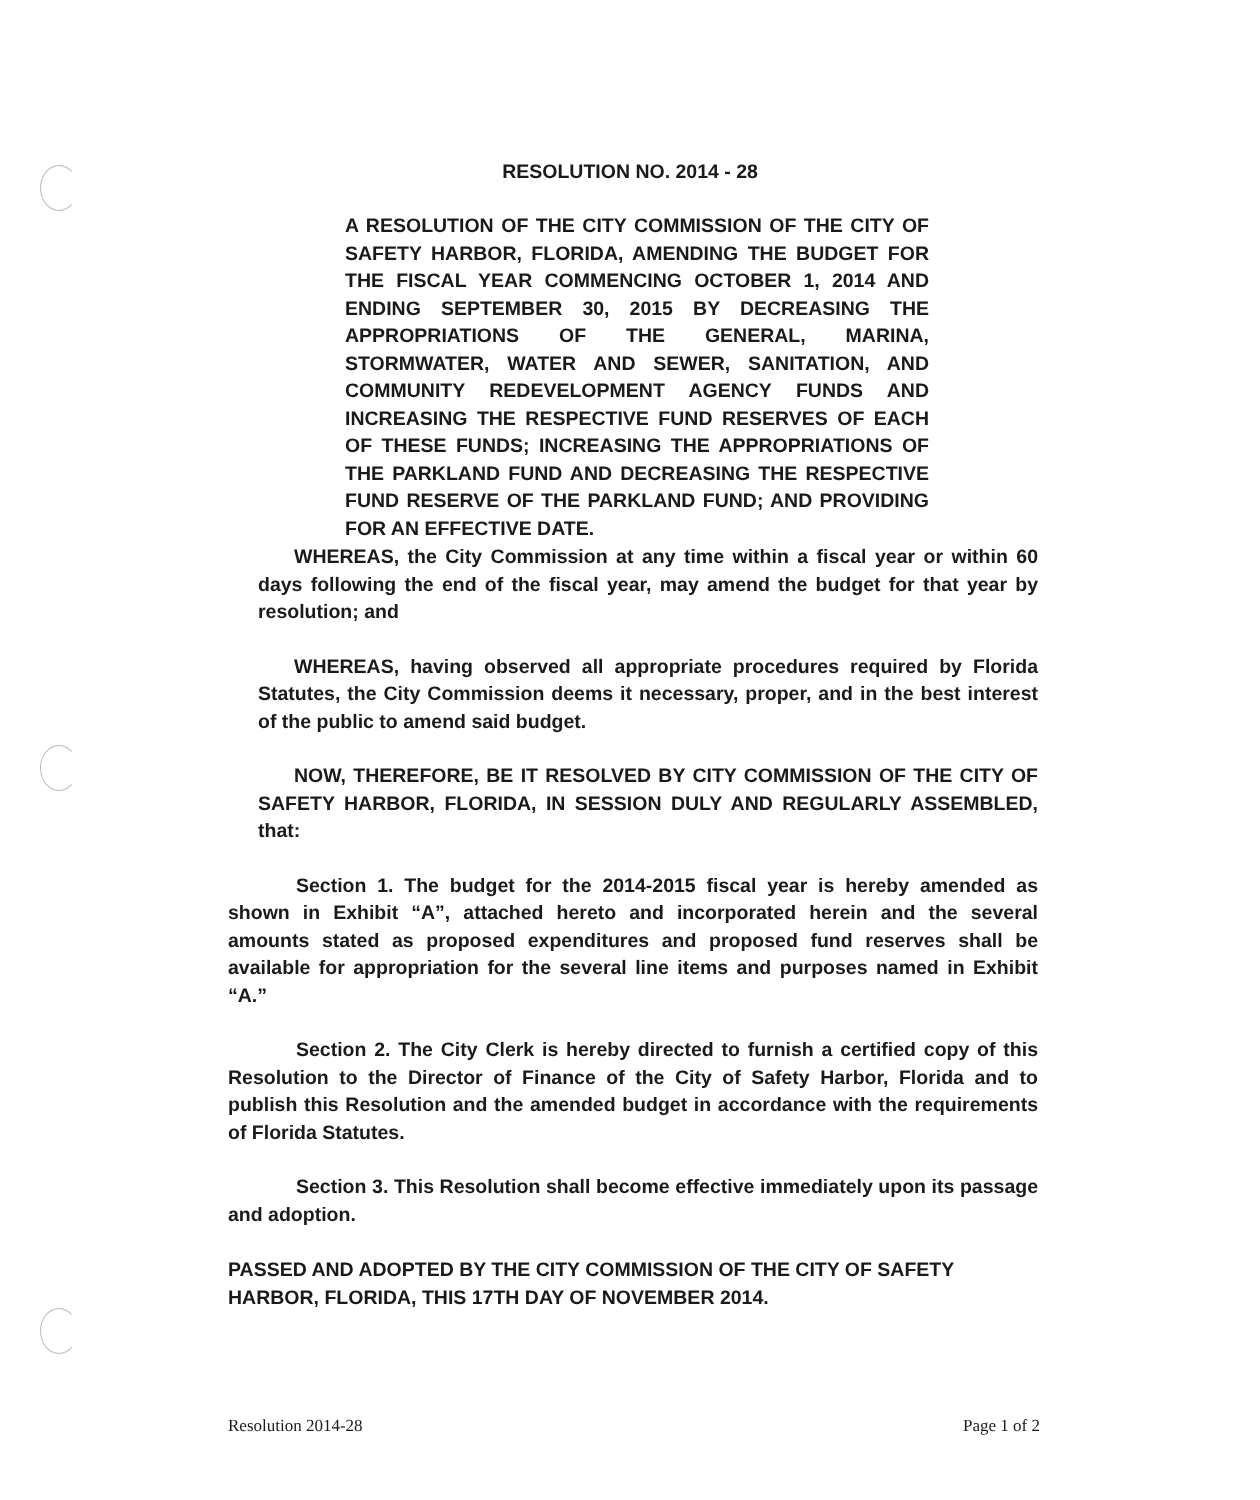RESOLUTION NO. 2014 - 28
A RESOLUTION OF THE CITY COMMISSION OF THE CITY OF SAFETY HARBOR, FLORIDA, AMENDING THE BUDGET FOR THE FISCAL YEAR COMMENCING OCTOBER 1, 2014 AND ENDING SEPTEMBER 30, 2015 BY DECREASING THE APPROPRIATIONS OF THE GENERAL, MARINA, STORMWATER, WATER AND SEWER, SANITATION, AND COMMUNITY REDEVELOPMENT AGENCY FUNDS AND INCREASING THE RESPECTIVE FUND RESERVES OF EACH OF THESE FUNDS; INCREASING THE APPROPRIATIONS OF THE PARKLAND FUND AND DECREASING THE RESPECTIVE FUND RESERVE OF THE PARKLAND FUND; AND PROVIDING FOR AN EFFECTIVE DATE.
WHEREAS, the City Commission at any time within a fiscal year or within 60 days following the end of the fiscal year, may amend the budget for that year by resolution; and
WHEREAS, having observed all appropriate procedures required by Florida Statutes, the City Commission deems it necessary, proper, and in the best interest of the public to amend said budget.
NOW, THEREFORE, BE IT RESOLVED BY CITY COMMISSION OF THE CITY OF SAFETY HARBOR, FLORIDA, IN SESSION DULY AND REGULARLY ASSEMBLED, that:
Section 1. The budget for the 2014-2015 fiscal year is hereby amended as shown in Exhibit “A”, attached hereto and incorporated herein and the several amounts stated as proposed expenditures and proposed fund reserves shall be available for appropriation for the several line items and purposes named in Exhibit “A.”
Section 2. The City Clerk is hereby directed to furnish a certified copy of this Resolution to the Director of Finance of the City of Safety Harbor, Florida and to publish this Resolution and the amended budget in accordance with the requirements of Florida Statutes.
Section 3. This Resolution shall become effective immediately upon its passage and adoption.
PASSED AND ADOPTED BY THE CITY COMMISSION OF THE CITY OF SAFETY HARBOR, FLORIDA, THIS 17TH DAY OF NOVEMBER 2014.
Resolution 2014-28 Page 1 of 2